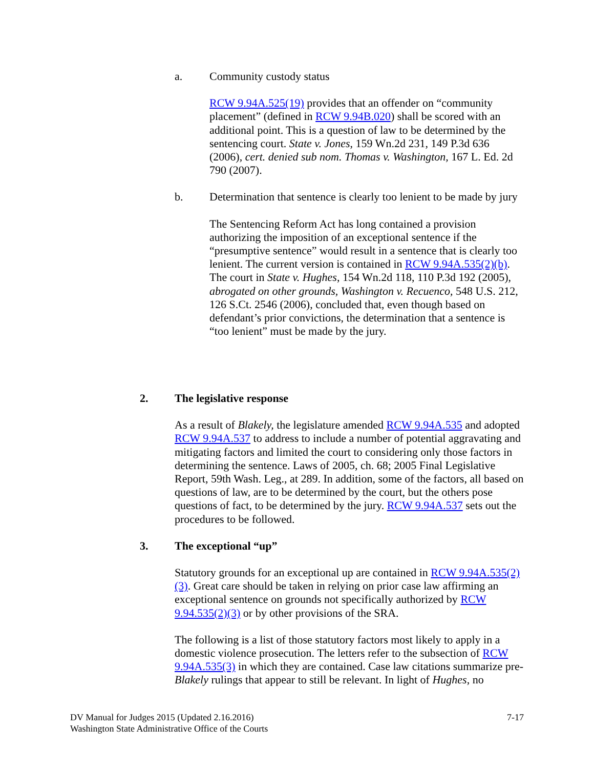a. Community custody status
RCW 9.94A.525(19) provides that an offender on “community placement” (defined in RCW 9.94B.020) shall be scored with an additional point. This is a question of law to be determined by the sentencing court. State v. Jones, 159 Wn.2d 231, 149 P.3d 636 (2006), cert. denied sub nom. Thomas v. Washington, 167 L. Ed. 2d 790 (2007).
b. Determination that sentence is clearly too lenient to be made by jury
The Sentencing Reform Act has long contained a provision authorizing the imposition of an exceptional sentence if the “presumptive sentence” would result in a sentence that is clearly too lenient. The current version is contained in RCW 9.94A.535(2)(b). The court in State v. Hughes, 154 Wn.2d 118, 110 P.3d 192 (2005), abrogated on other grounds, Washington v. Recuenco, 548 U.S. 212, 126 S.Ct. 2546 (2006), concluded that, even though based on defendant’s prior convictions, the determination that a sentence is “too lenient” must be made by the jury.
2. The legislative response
As a result of Blakely, the legislature amended RCW 9.94A.535 and adopted RCW 9.94A.537 to address to include a number of potential aggravating and mitigating factors and limited the court to considering only those factors in determining the sentence. Laws of 2005, ch. 68; 2005 Final Legislative Report, 59th Wash. Leg., at 289. In addition, some of the factors, all based on questions of law, are to be determined by the court, but the others pose questions of fact, to be determined by the jury. RCW 9.94A.537 sets out the procedures to be followed.
3. The exceptional “up”
Statutory grounds for an exceptional up are contained in RCW 9.94A.535(2)(3). Great care should be taken in relying on prior case law affirming an exceptional sentence on grounds not specifically authorized by RCW 9.94.535(2)(3) or by other provisions of the SRA.
The following is a list of those statutory factors most likely to apply in a domestic violence prosecution. The letters refer to the subsection of RCW 9.94A.535(3) in which they are contained. Case law citations summarize pre-Blakely rulings that appear to still be relevant. In light of Hughes, no
DV Manual for Judges 2015 (Updated 2.16.2016) 7-17
Washington State Administrative Office of the Courts